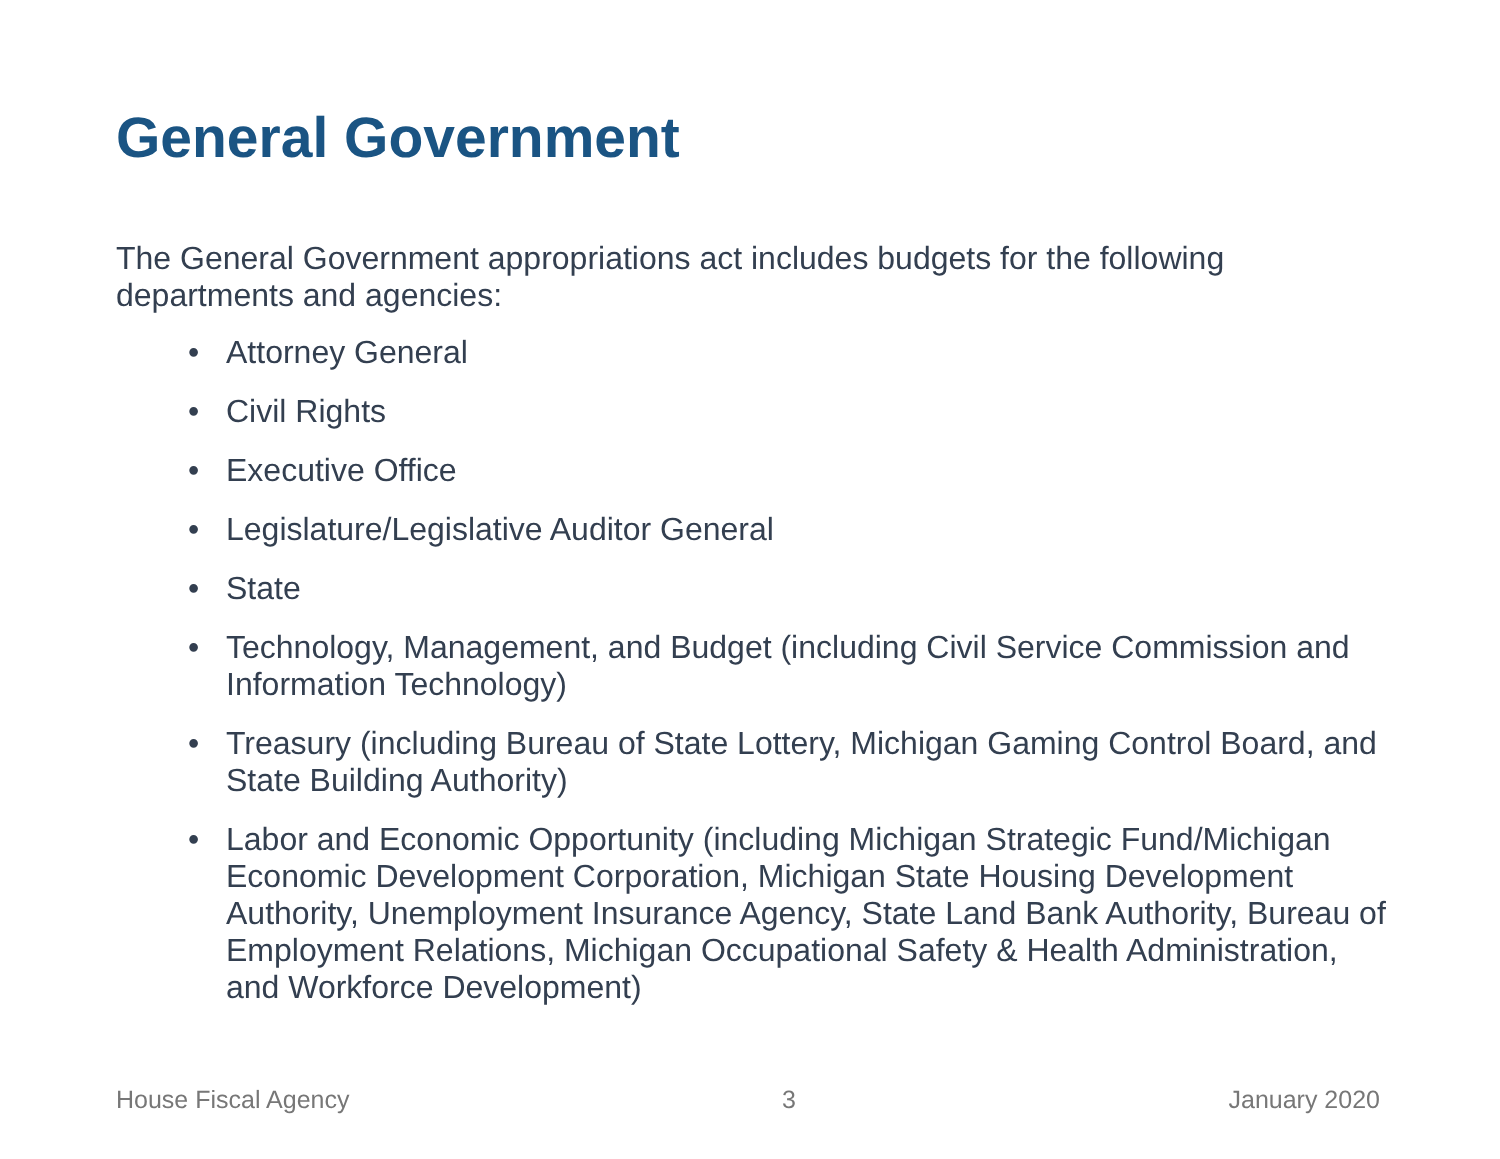General Government
The General Government appropriations act includes budgets for the following departments and agencies:
• Attorney General
• Civil Rights
• Executive Office
• Legislature/Legislative Auditor General
• State
• Technology, Management, and Budget (including Civil Service Commission and Information Technology)
• Treasury (including Bureau of State Lottery, Michigan Gaming Control Board, and State Building Authority)
• Labor and Economic Opportunity (including Michigan Strategic Fund/Michigan Economic Development Corporation, Michigan State Housing Development Authority, Unemployment Insurance Agency, State Land Bank Authority, Bureau of Employment Relations, Michigan Occupational Safety & Health Administration, and Workforce Development)
House Fiscal Agency 3 January 2020